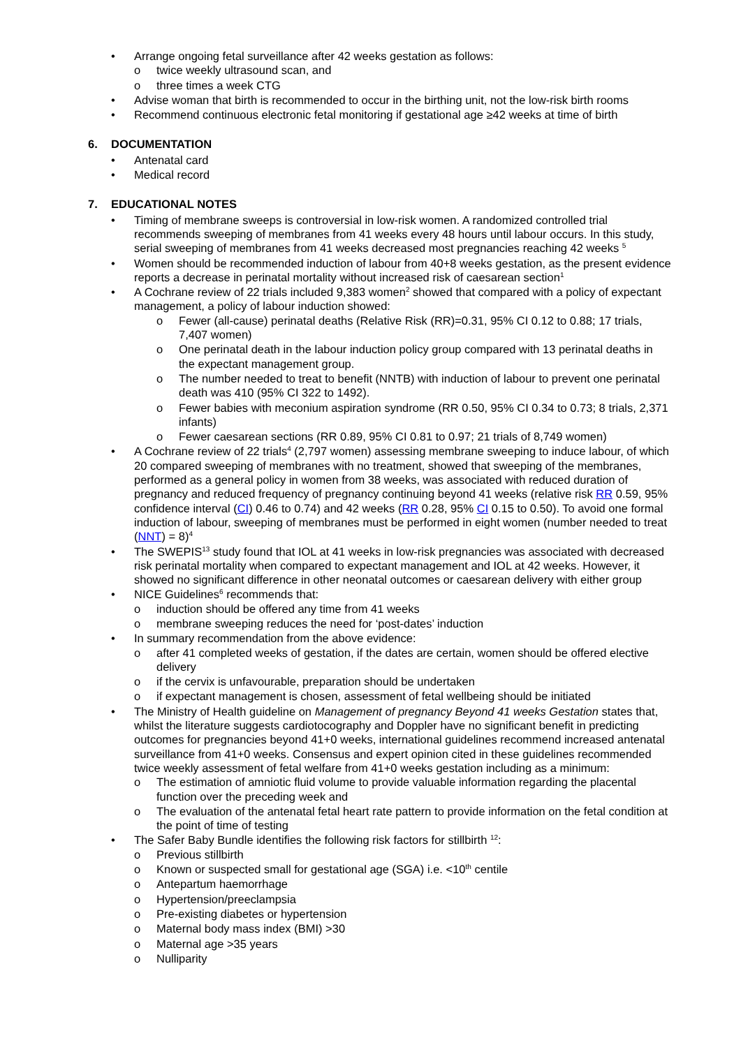• Arrange ongoing fetal surveillance after 42 weeks gestation as follows:
o twice weekly ultrasound scan, and
o three times a week CTG
• Advise woman that birth is recommended to occur in the birthing unit, not the low-risk birth rooms
• Recommend continuous electronic fetal monitoring if gestational age ≥42 weeks at time of birth
6. DOCUMENTATION
• Antenatal card
• Medical record
7. EDUCATIONAL NOTES
• Timing of membrane sweeps is controversial in low-risk women. A randomized controlled trial recommends sweeping of membranes from 41 weeks every 48 hours until labour occurs. In this study, serial sweeping of membranes from 41 weeks decreased most pregnancies reaching 42 weeks <sup>5</sup>
• Women should be recommended induction of labour from 40+8 weeks gestation, as the present evidence reports a decrease in perinatal mortality without increased risk of caesarean section<sup>1</sup>
• A Cochrane review of 22 trials included 9,383 women<sup>2</sup> showed that compared with a policy of expectant management, a policy of labour induction showed:
o Fewer (all-cause) perinatal deaths (Relative Risk (RR)=0.31, 95% CI 0.12 to 0.88; 17 trials, 7,407 women)
o One perinatal death in the labour induction policy group compared with 13 perinatal deaths in the expectant management group.
o The number needed to treat to benefit (NNTB) with induction of labour to prevent one perinatal death was 410 (95% CI 322 to 1492).
o Fewer babies with meconium aspiration syndrome (RR 0.50, 95% CI 0.34 to 0.73; 8 trials, 2,371 infants)
o Fewer caesarean sections (RR 0.89, 95% CI 0.81 to 0.97; 21 trials of 8,749 women)
• A Cochrane review of 22 trials<sup>4</sup> (2,797 women) assessing membrane sweeping to induce labour, of which 20 compared sweeping of membranes with no treatment, showed that sweeping of the membranes, performed as a general policy in women from 38 weeks, was associated with reduced duration of pregnancy and reduced frequency of pregnancy continuing beyond 41 weeks (relative risk RR 0.59, 95% confidence interval (CI) 0.46 to 0.74) and 42 weeks (RR 0.28, 95% CI 0.15 to 0.50). To avoid one formal induction of labour, sweeping of membranes must be performed in eight women (number needed to treat (NNT) = 8)<sup>4</sup>
• The SWEPIS<sup>13</sup> study found that IOL at 41 weeks in low-risk pregnancies was associated with decreased risk perinatal mortality when compared to expectant management and IOL at 42 weeks. However, it showed no significant difference in other neonatal outcomes or caesarean delivery with either group
• NICE Guidelines<sup>6</sup> recommends that:
o induction should be offered any time from 41 weeks
o membrane sweeping reduces the need for ‘post-dates’ induction
• In summary recommendation from the above evidence:
o after 41 completed weeks of gestation, if the dates are certain, women should be offered elective delivery
o if the cervix is unfavourable, preparation should be undertaken
o if expectant management is chosen, assessment of fetal wellbeing should be initiated
• The Ministry of Health guideline on Management of pregnancy Beyond 41 weeks Gestation states that, whilst the literature suggests cardiotocography and Doppler have no significant benefit in predicting outcomes for pregnancies beyond 41+0 weeks, international guidelines recommend increased antenatal surveillance from 41+0 weeks. Consensus and expert opinion cited in these guidelines recommended twice weekly assessment of fetal welfare from 41+0 weeks gestation including as a minimum:
o The estimation of amniotic fluid volume to provide valuable information regarding the placental function over the preceding week and
o The evaluation of the antenatal fetal heart rate pattern to provide information on the fetal condition at the point of time of testing
• The Safer Baby Bundle identifies the following risk factors for stillbirth <sup>12</sup>:
o Previous stillbirth
o Known or suspected small for gestational age (SGA) i.e. <10<sup>th</sup> centile
o Antepartum haemorrhage
o Hypertension/preeclampsia
o Pre-existing diabetes or hypertension
o Maternal body mass index (BMI) >30
o Maternal age >35 years
o Nulliparity